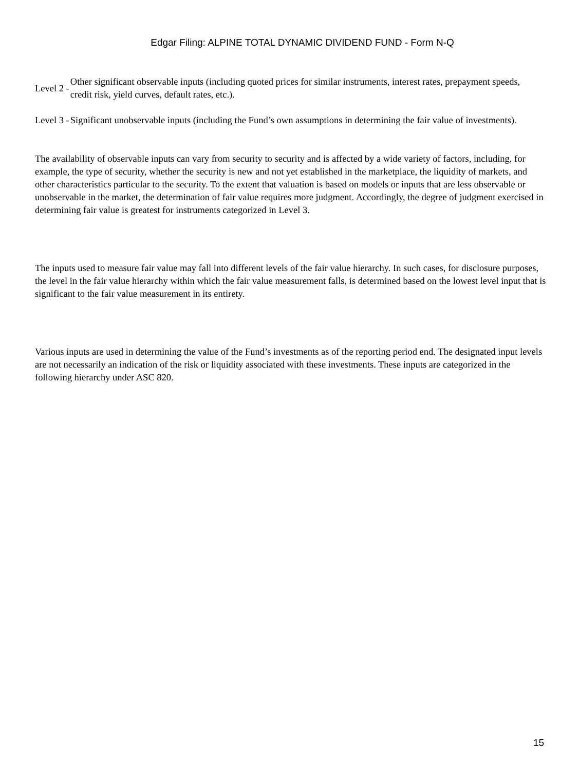Edgar Filing: ALPINE TOTAL DYNAMIC DIVIDEND FUND - Form N-Q
Level 2 - Other significant observable inputs (including quoted prices for similar instruments, interest rates, prepayment speeds, credit risk, yield curves, default rates, etc.).
Level 3 - Significant unobservable inputs (including the Fund’s own assumptions in determining the fair value of investments).
The availability of observable inputs can vary from security to security and is affected by a wide variety of factors, including, for example, the type of security, whether the security is new and not yet established in the marketplace, the liquidity of markets, and other characteristics particular to the security. To the extent that valuation is based on models or inputs that are less observable or unobservable in the market, the determination of fair value requires more judgment. Accordingly, the degree of judgment exercised in determining fair value is greatest for instruments categorized in Level 3.
The inputs used to measure fair value may fall into different levels of the fair value hierarchy. In such cases, for disclosure purposes, the level in the fair value hierarchy within which the fair value measurement falls, is determined based on the lowest level input that is significant to the fair value measurement in its entirety.
Various inputs are used in determining the value of the Fund’s investments as of the reporting period end. The designated input levels are not necessarily an indication of the risk or liquidity associated with these investments. These inputs are categorized in the following hierarchy under ASC 820.
15